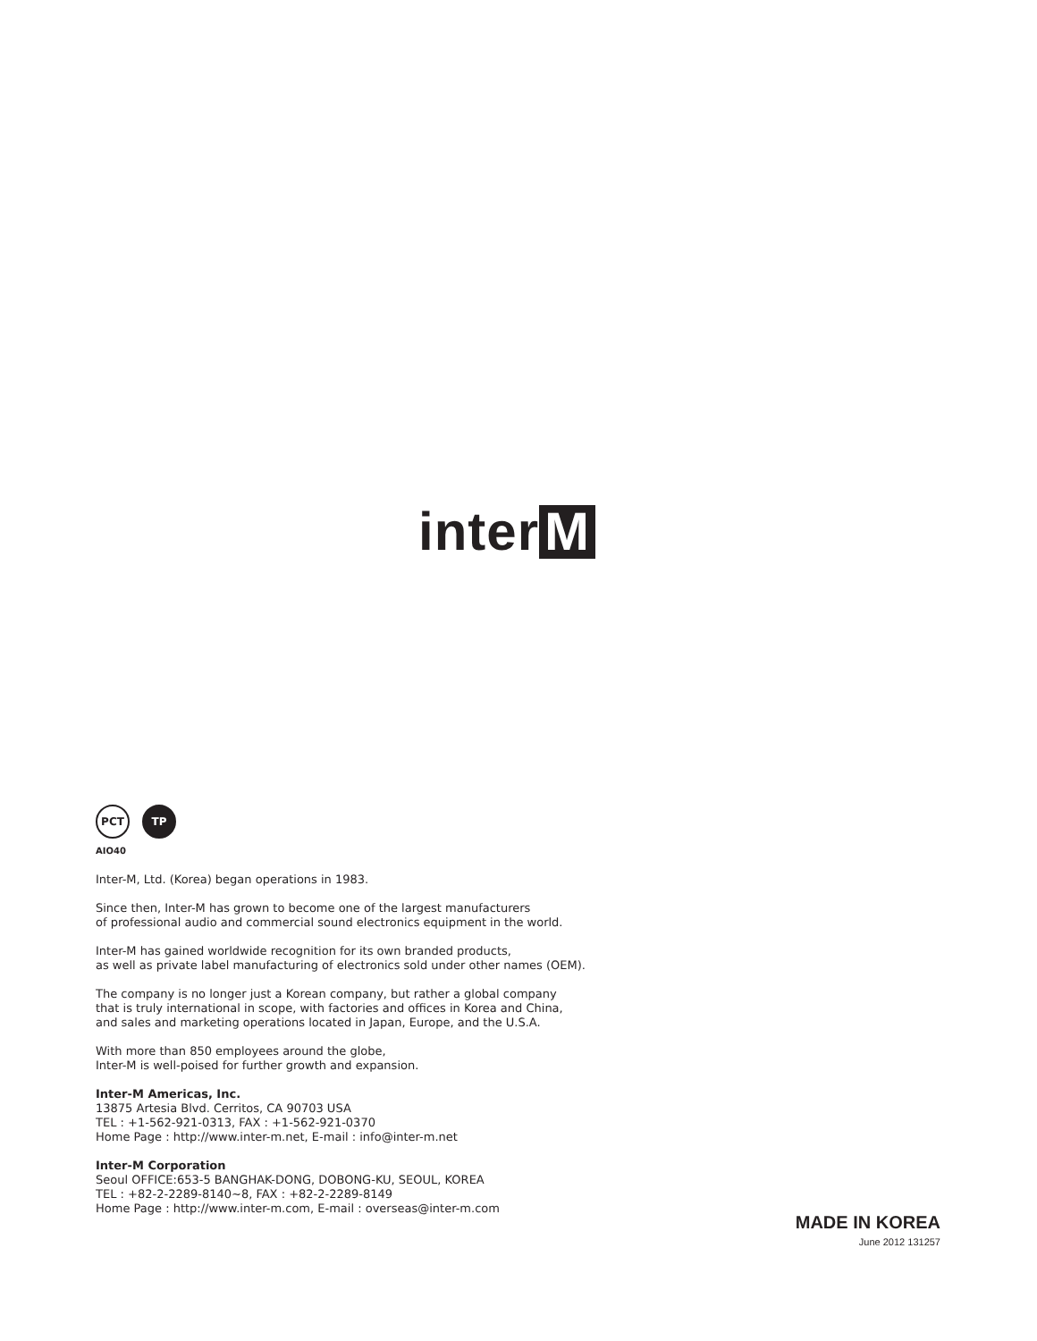inter M
PCT ТР
AIO40
Inter-M, Ltd. (Korea) began operations in 1983.
Since then, Inter-M has grown to become one of the largest manufacturers
of professional audio and commercial sound electronics equipment in the world.
Inter-M has gained worldwide recognition for its own branded products,
as well as private label manufacturing of electronics sold under other names (OEM).
The company is no longer just a Korean company, but rather a global company
that is truly international in scope, with factories and offices in Korea and China,
and sales and marketing operations located in Japan, Europe, and the U.S.A.
With more than 850 employees around the globe,
Inter-M is well-poised for further growth and expansion.
Inter-M Americas, Inc.
13875 Artesia Blvd. Cerritos, CA 90703 USA
TEL : +1-562-921-0313, FAX : +1-562-921-0370
Home Page : http://www.inter-m.net, E-mail : info@inter-m.net
Inter-M Corporation
Seoul OFFICE:653-5 BANGHAK-DONG, DOBONG-KU, SEOUL, KOREA
TEL : +82-2-2289-8140~8, FAX : +82-2-2289-8149
Home Page : http://www.inter-m.com, E-mail : overseas@inter-m.com
MADE IN KOREA
June 2012 131257